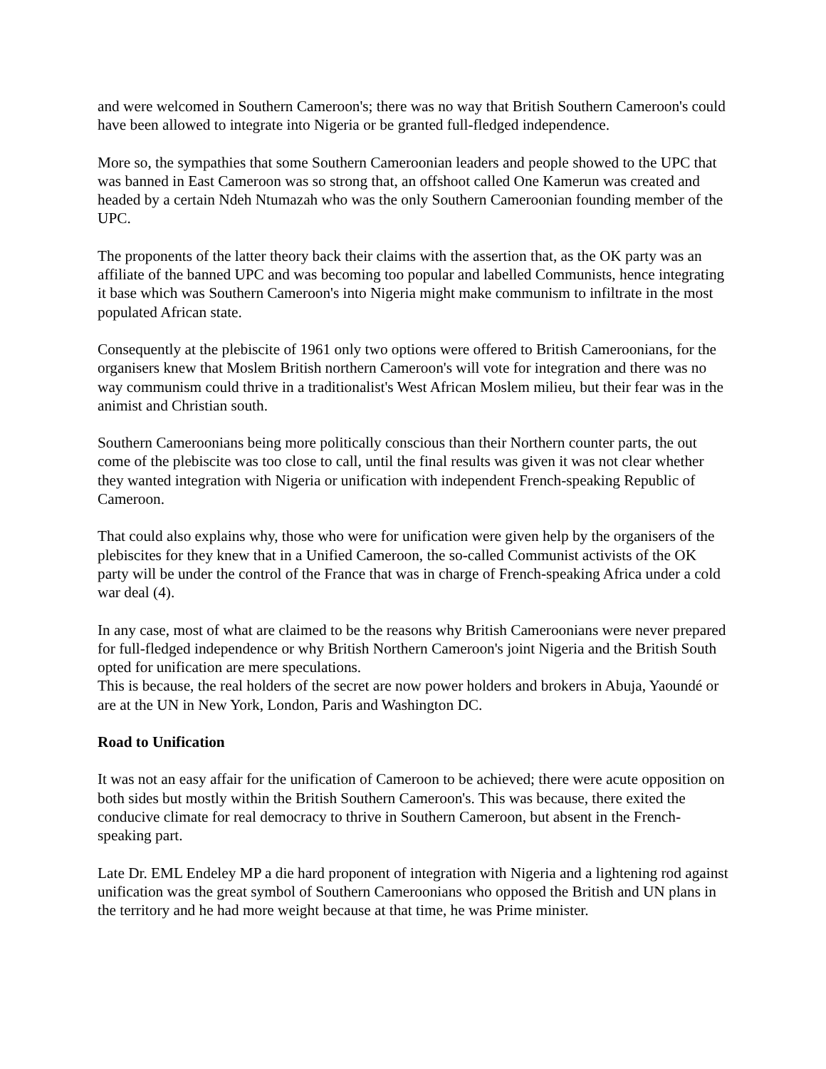and were welcomed in Southern Cameroon's; there was no way that British Southern Cameroon's could have been allowed to integrate into Nigeria or be granted full-fledged independence.
More so, the sympathies that some Southern Cameroonian leaders and people showed to the UPC that was banned in East Cameroon was so strong that, an offshoot called One Kamerun was created and headed by a certain Ndeh Ntumazah who was the only Southern Cameroonian founding member of the UPC.
The proponents of the latter theory back their claims with the assertion that, as the OK party was an affiliate of the banned UPC and was becoming too popular and labelled Communists, hence integrating it base which was Southern Cameroon's into Nigeria might make communism to infiltrate in the most populated African state.
Consequently at the plebiscite of 1961 only two options were offered to British Cameroonians, for the organisers knew that Moslem British northern Cameroon's will vote for integration and there was no way communism could thrive in a traditionalist's West African Moslem milieu, but their fear was in the animist and Christian south.
Southern Cameroonians being more politically conscious than their Northern counter parts, the out come of the plebiscite was too close to call, until the final results was given it was not clear whether they wanted integration with Nigeria or unification with independent French-speaking Republic of Cameroon.
That could also explains why, those who were for unification were given help by the organisers of the plebiscites for they knew that in a Unified Cameroon, the so-called Communist activists of the OK party will be under the control of the France that was in charge of French-speaking Africa under a cold war deal (4).
In any case, most of what are claimed to be the reasons why British Cameroonians were never prepared for full-fledged independence or why British Northern Cameroon's joint Nigeria and the British South opted for unification are mere speculations.
This is because, the real holders of the secret are now power holders and brokers in Abuja, Yaoundé or are at the UN in New York, London, Paris and Washington DC.
Road to Unification
It was not an easy affair for the unification of Cameroon to be achieved; there were acute opposition on both sides but mostly within the British Southern Cameroon's. This was because, there exited the conducive climate for real democracy to thrive in Southern Cameroon, but absent in the French-speaking part.
Late Dr. EML Endeley MP a die hard proponent of integration with Nigeria and a lightening rod against unification was the great symbol of Southern Cameroonians who opposed the British and UN plans in the territory and he had more weight because at that time, he was Prime minister.